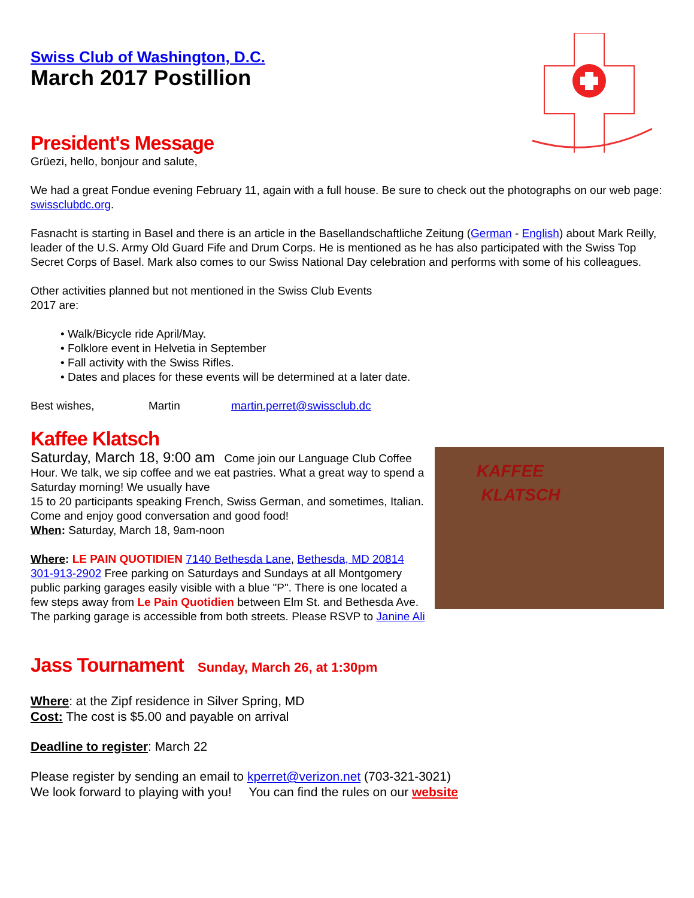Swiss Club of Washington, D.C.
March 2017 Postillion
President's Message
Grüezi, hello, bonjour and salute,
We had a great Fondue evening February 11, again with a full house. Be sure to check out the photographs on our web page: swissclubdc.org.
Fasnacht is starting in Basel and there is an article in the Basellandschaftliche Zeitung (German - English) about Mark Reilly, leader of the U.S. Army Old Guard Fife and Drum Corps. He is mentioned as he has also participated with the Swiss Top Secret Corps of Basel. Mark also comes to our Swiss National Day celebration and performs with some of his colleagues.
Other activities planned but not mentioned in the Swiss Club Events
2017 are:
• Walk/Bicycle ride April/May.
• Folklore event in Helvetia in September
• Fall activity with the Swiss Rifles.
• Dates and places for these events will be determined at a later date.
Best wishes, Martin martin.perret@swissclub.dc
Kaffee Klatsch
Saturday, March 18, 9:00 am Come join our Language Club Coffee Hour. We talk, we sip coffee and we eat pastries. What a great way to spend a Saturday morning! We usually have
15 to 20 participants speaking French, Swiss German, and sometimes, Italian. Come and enjoy good conversation and good food!
When: Saturday, March 18, 9am-noon
Where: LE PAIN QUOTIDIEN 7140 Bethesda Lane, Bethesda, MD 20814 301-913-2902 Free parking on Saturdays and Sundays at all Montgomery public parking garages easily visible with a blue "P". There is one located a few steps away from Le Pain Quotidien between Elm St. and Bethesda Ave. The parking garage is accessible from both streets. Please RSVP to Janine Ali
KAFFEE
KLATSCH
Jass Tournament Sunday, March 26, at 1:30pm
Where: at the Zipf residence in Silver Spring, MD
Cost: The cost is $5.00 and payable on arrival
Deadline to register: March 22
Please register by sending an email to kperret@verizon.net (703-321-3021)
We look forward to playing with you! You can find the rules on our website